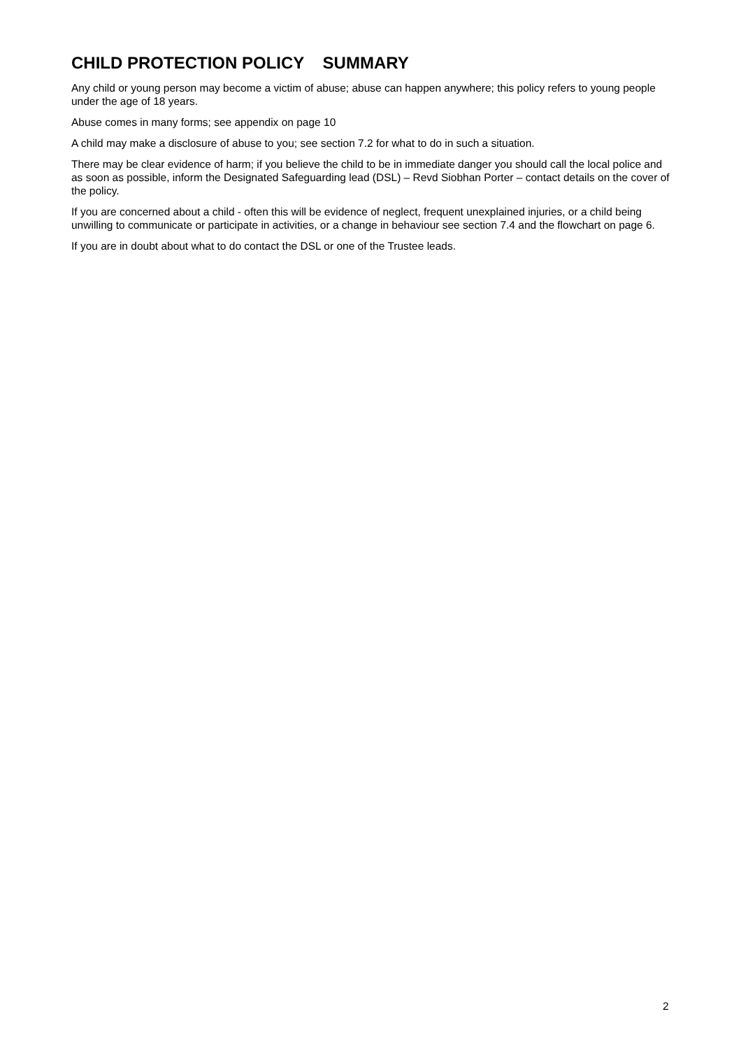CHILD PROTECTION POLICY SUMMARY
Any child or young person may become a victim of abuse; abuse can happen anywhere; this policy refers to young people under the age of 18 years.
Abuse comes in many forms; see appendix on page 10
A child may make a disclosure of abuse to you; see section 7.2 for what to do in such a situation.
There may be clear evidence of harm; if you believe the child to be in immediate danger you should call the local police and as soon as possible, inform the Designated Safeguarding lead (DSL) – Revd Siobhan Porter – contact details on the cover of the policy.
If you are concerned about a child - often this will be evidence of neglect, frequent unexplained injuries, or a child being unwilling to communicate or participate in activities, or a change in behaviour see section 7.4 and the flowchart on page 6.
If you are in doubt about what to do contact the DSL or one of the Trustee leads.
2